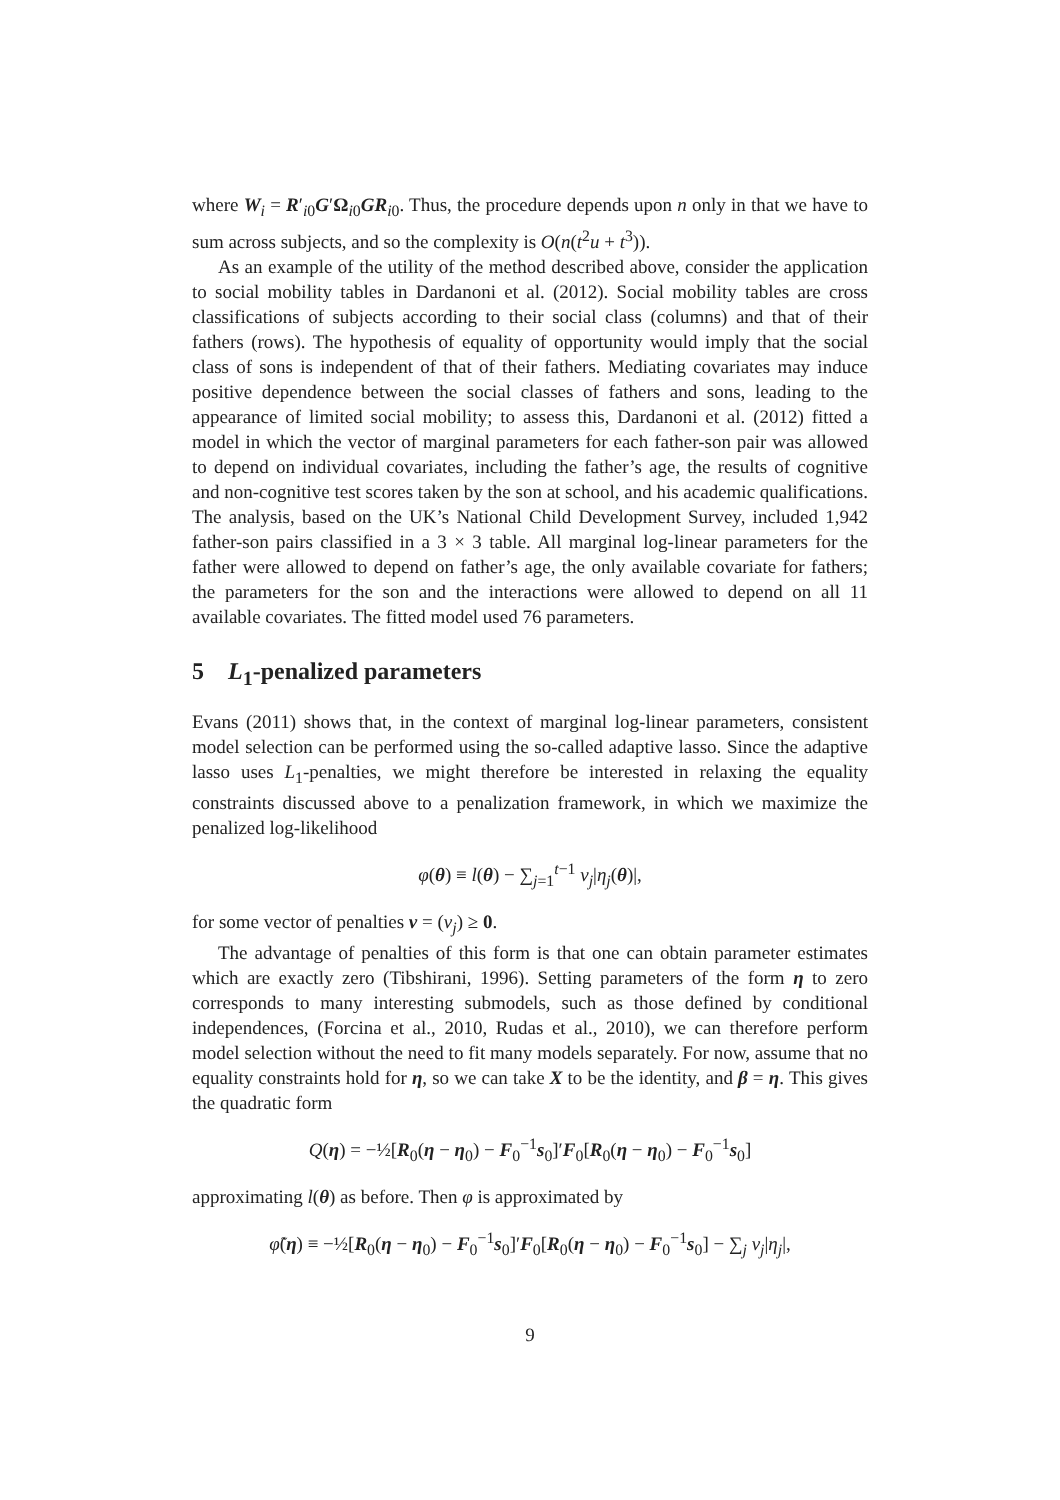where W<sub>i</sub> = R′<sub>i0</sub>G′Ω<sub>i0</sub>GR<sub>i0</sub>. Thus, the procedure depends upon n only in that we have to sum across subjects, and so the complexity is O(n(t<sup>2</sup>u + t<sup>3</sup>)).
As an example of the utility of the method described above, consider the application to social mobility tables in Dardanoni et al. (2012). Social mobility tables are cross classifications of subjects according to their social class (columns) and that of their fathers (rows). The hypothesis of equality of opportunity would imply that the social class of sons is independent of that of their fathers. Mediating covariates may induce positive dependence between the social classes of fathers and sons, leading to the appearance of limited social mobility; to assess this, Dardanoni et al. (2012) fitted a model in which the vector of marginal parameters for each father-son pair was allowed to depend on individual covariates, including the father’s age, the results of cognitive and non-cognitive test scores taken by the son at school, and his academic qualifications. The analysis, based on the UK’s National Child Development Survey, included 1,942 father-son pairs classified in a 3 × 3 table. All marginal log-linear parameters for the father were allowed to depend on father’s age, the only available covariate for fathers; the parameters for the son and the interactions were allowed to depend on all 11 available covariates. The fitted model used 76 parameters.
5 L<sub>1</sub>-penalized parameters
Evans (2011) shows that, in the context of marginal log-linear parameters, consistent model selection can be performed using the so-called adaptive lasso. Since the adaptive lasso uses L<sub>1</sub>-penalties, we might therefore be interested in relaxing the equality constraints discussed above to a penalization framework, in which we maximize the penalized log-likelihood
φ(θ) ≡ l(θ) − ∑<sub>j=1</sub><sup>t−1</sup> ν<sub>j</sub>|η<sub>j</sub>(θ)|,
for some vector of penalties ν = (ν<sub>j</sub>) ≥ 0.
The advantage of penalties of this form is that one can obtain parameter estimates which are exactly zero (Tibshirani, 1996). Setting parameters of the form η to zero corresponds to many interesting submodels, such as those defined by conditional independences, (Forcina et al., 2010, Rudas et al., 2010), we can therefore perform model selection without the need to fit many models separately. For now, assume that no equality constraints hold for η, so we can take X to be the identity, and β = η. This gives the quadratic form
Q(η) = −½[R<sub>0</sub>(η − η<sub>0</sub>) − F<sub>0</sub><sup>−1</sup>s<sub>0</sub>]′F<sub>0</sub>[R<sub>0</sub>(η − η<sub>0</sub>) − F<sub>0</sub><sup>−1</sup>s<sub>0</sub>]
approximating l(θ) as before. Then φ is approximated by
φ̃(η) ≡ −½[R<sub>0</sub>(η − η<sub>0</sub>) − F<sub>0</sub><sup>−1</sup>s<sub>0</sub>]′F<sub>0</sub>[R<sub>0</sub>(η − η<sub>0</sub>) − F<sub>0</sub><sup>−1</sup>s<sub>0</sub>] − ∑<sub>j</sub> ν<sub>j</sub>|η<sub>j</sub>|,
9